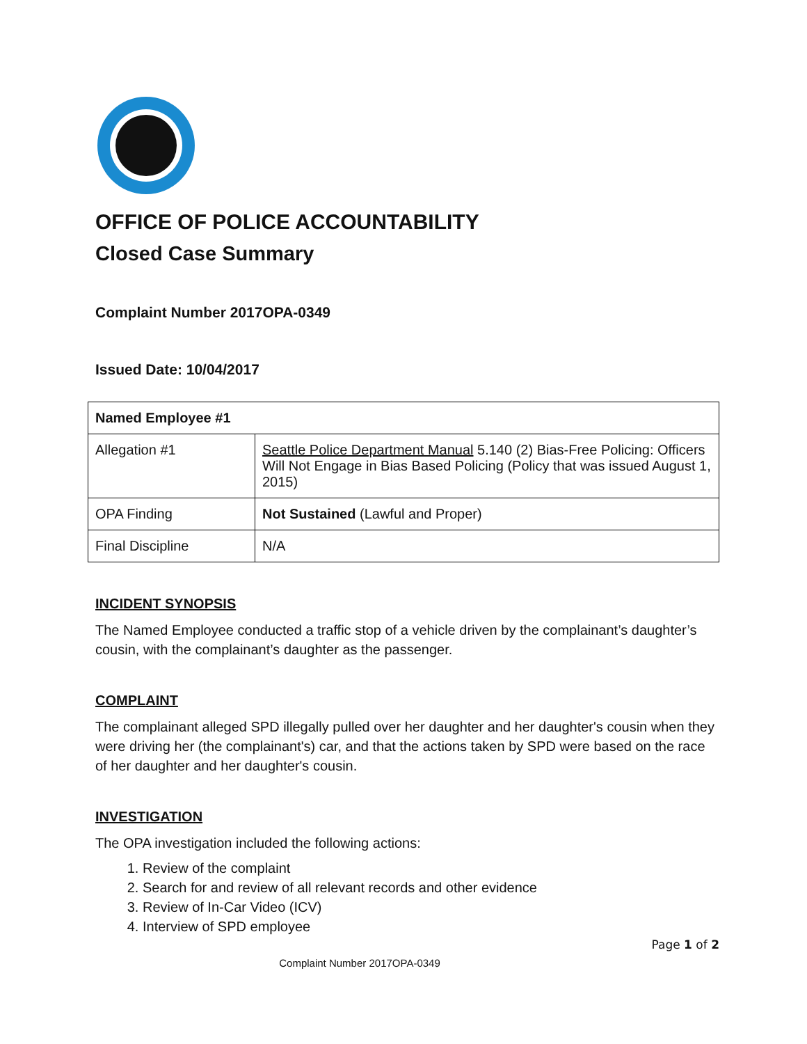OFFICE OF POLICE ACCOUNTABILITY
Closed Case Summary
Complaint Number 2017OPA-0349
Issued Date: 10/04/2017
| Named Employee #1 | |
| --- | --- |
| Allegation #1 | Seattle Police Department Manual 5.140 (2) Bias-Free Policing: Officers Will Not Engage in Bias Based Policing (Policy that was issued August 1, 2015) |
| OPA Finding | Not Sustained (Lawful and Proper) |
| Final Discipline | N/A |
INCIDENT SYNOPSIS
The Named Employee conducted a traffic stop of a vehicle driven by the complainant’s daughter’s cousin, with the complainant’s daughter as the passenger.
COMPLAINT
The complainant alleged SPD illegally pulled over her daughter and her daughter's cousin when they were driving her (the complainant's) car, and that the actions taken by SPD were based on the race of her daughter and her daughter's cousin.
INVESTIGATION
The OPA investigation included the following actions:
1. Review of the complaint
2. Search for and review of all relevant records and other evidence
3. Review of In-Car Video (ICV)
4. Interview of SPD employee
Page 1 of 2
Complaint Number 2017OPA-0349